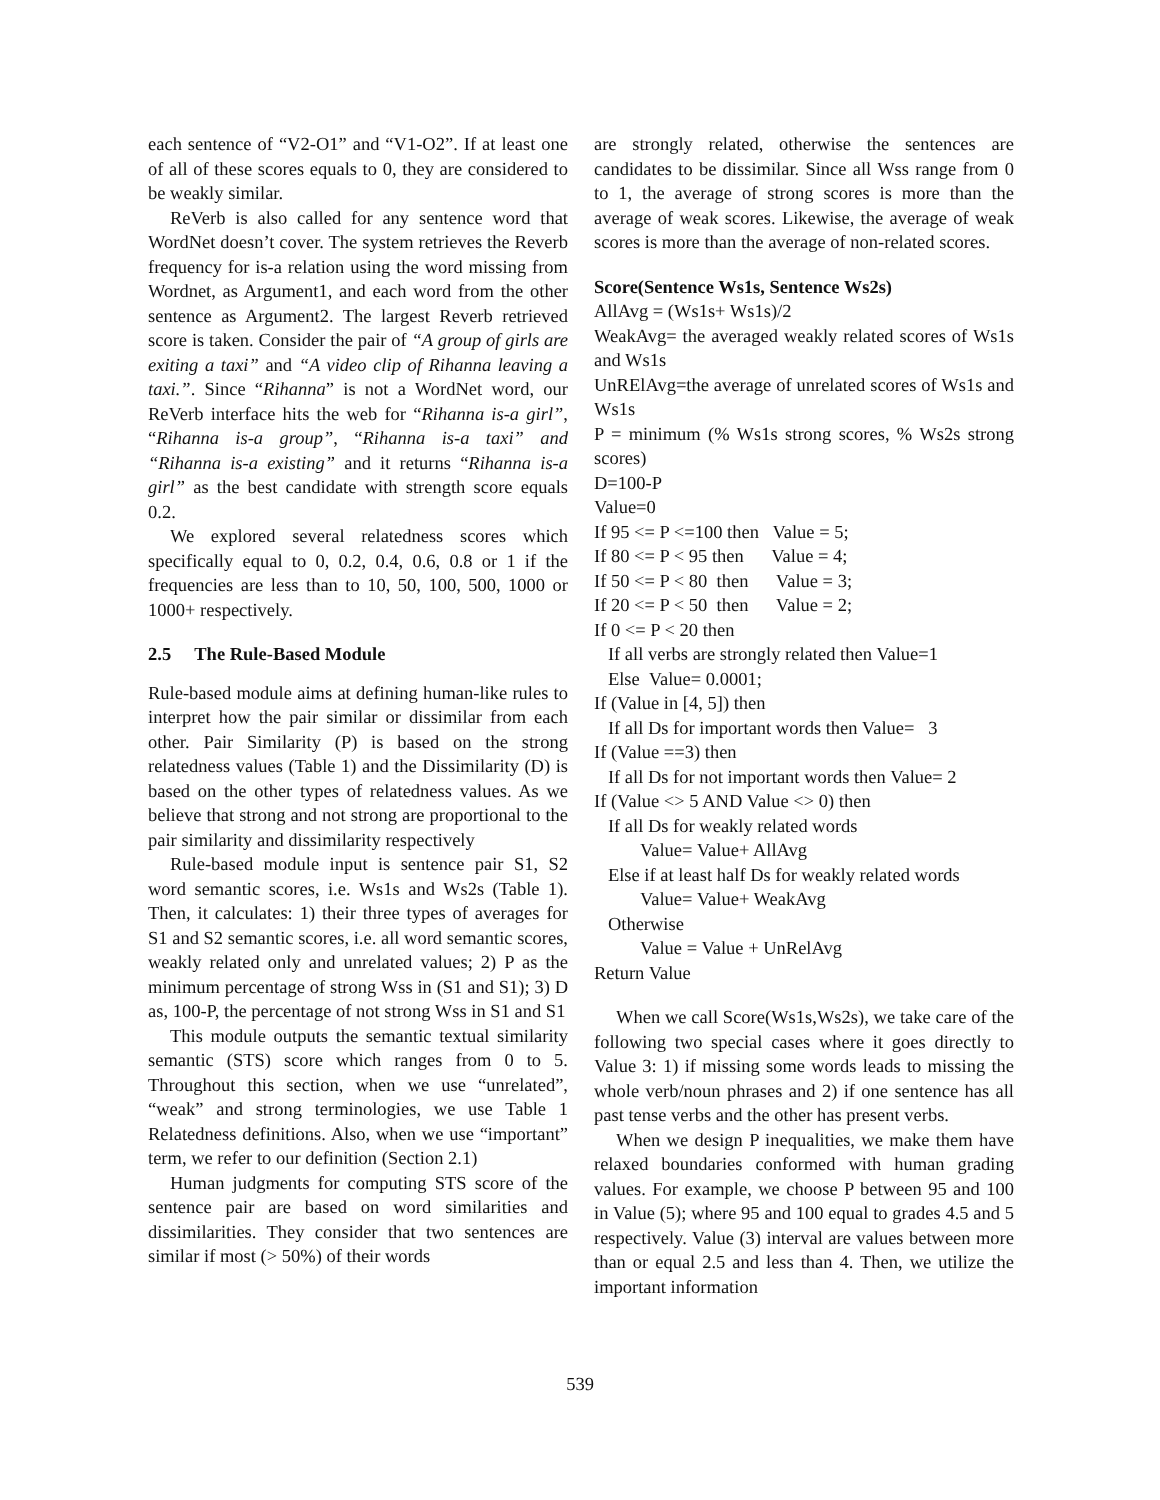each sentence of “V2-O1” and “V1-O2”. If at least one of all of these scores equals to 0, they are considered to be weakly similar.
ReVerb is also called for any sentence word that WordNet doesn’t cover. The system retrieves the Reverb frequency for is-a relation using the word missing from Wordnet, as Argument1, and each word from the other sentence as Argument2. The largest Reverb retrieved score is taken. Consider the pair of “A group of girls are exiting a taxi” and “A video clip of Rihanna leaving a taxi.”. Since “Rihanna” is not a WordNet word, our ReVerb interface hits the web for “Rihanna is-a girl”, “Rihanna is-a group”, “Rihanna is-a taxi” and “Rihanna is-a existing” and it returns “Rihanna is-a girl” as the best candidate with strength score equals 0.2.
We explored several relatedness scores which specifically equal to 0, 0.2, 0.4, 0.6, 0.8 or 1 if the frequencies are less than to 10, 50, 100, 500, 1000 or 1000+ respectively.
2.5 The Rule-Based Module
Rule-based module aims at defining human-like rules to interpret how the pair similar or dissimilar from each other. Pair Similarity (P) is based on the strong relatedness values (Table 1) and the Dissimilarity (D) is based on the other types of relatedness values. As we believe that strong and not strong are proportional to the pair similarity and dissimilarity respectively
Rule-based module input is sentence pair S1, S2 word semantic scores, i.e. Ws1s and Ws2s (Table 1). Then, it calculates: 1) their three types of averages for S1 and S2 semantic scores, i.e. all word semantic scores, weakly related only and unrelated values; 2) P as the minimum percentage of strong Wss in (S1 and S1); 3) D as, 100-P, the percentage of not strong Wss in S1 and S1
This module outputs the semantic textual similarity semantic (STS) score which ranges from 0 to 5. Throughout this section, when we use “unrelated”, “weak” and strong terminologies, we use Table 1 Relatedness definitions. Also, when we use “important” term, we refer to our definition (Section 2.1)
Human judgments for computing STS score of the sentence pair are based on word similarities and dissimilarities. They consider that two sentences are similar if most (> 50%) of their words
are strongly related, otherwise the sentences are candidates to be dissimilar. Since all Wss range from 0 to 1, the average of strong scores is more than the average of weak scores. Likewise, the average of weak scores is more than the average of non-related scores.
Score(Sentence Ws1s, Sentence Ws2s)
AllAvg = (Ws1s+ Ws1s)/2
WeakAvg= the averaged weakly related scores of Ws1s and Ws1s
UnRElAvg=the average of unrelated scores of Ws1s and Ws1s
P = minimum (% Ws1s strong scores, % Ws2s strong scores)
D=100-P
Value=0
If 95 <= P <=100 then Value = 5;
If 80 <= P < 95 then Value = 4;
If 50 <= P < 80 then Value = 3;
If 20 <= P < 50 then Value = 2;
If 0 <= P < 20 then
If all verbs are strongly related then Value=1
Else Value= 0.0001;
If (Value in [4, 5]) then
If all Ds for important words then Value= 3
If (Value ==3) then
If all Ds for not important words then Value= 2
If (Value <> 5 AND Value <> 0) then
If all Ds for weakly related words
Value= Value+ AllAvg
Else if at least half Ds for weakly related words
Value= Value+ WeakAvg
Otherwise
Value = Value + UnRelAvg
Return Value
When we call Score(Ws1s,Ws2s), we take care of the following two special cases where it goes directly to Value 3: 1) if missing some words leads to missing the whole verb/noun phrases and 2) if one sentence has all past tense verbs and the other has present verbs.
When we design P inequalities, we make them have relaxed boundaries conformed with human grading values. For example, we choose P between 95 and 100 in Value (5); where 95 and 100 equal to grades 4.5 and 5 respectively. Value (3) interval are values between more than or equal 2.5 and less than 4. Then, we utilize the important information
539